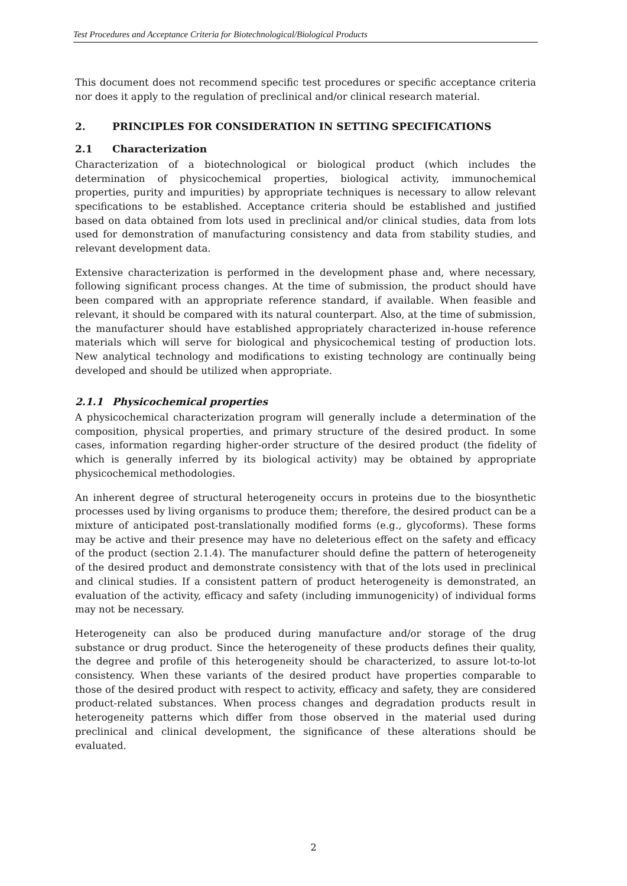Test Procedures and Acceptance Criteria for Biotechnological/Biological Products
This document does not recommend specific test procedures or specific acceptance criteria nor does it apply to the regulation of preclinical and/or clinical research material.
2. PRINCIPLES FOR CONSIDERATION IN SETTING SPECIFICATIONS
2.1 Characterization
Characterization of a biotechnological or biological product (which includes the determination of physicochemical properties, biological activity, immunochemical properties, purity and impurities) by appropriate techniques is necessary to allow relevant specifications to be established. Acceptance criteria should be established and justified based on data obtained from lots used in preclinical and/or clinical studies, data from lots used for demonstration of manufacturing consistency and data from stability studies, and relevant development data.
Extensive characterization is performed in the development phase and, where necessary, following significant process changes. At the time of submission, the product should have been compared with an appropriate reference standard, if available. When feasible and relevant, it should be compared with its natural counterpart. Also, at the time of submission, the manufacturer should have established appropriately characterized in-house reference materials which will serve for biological and physicochemical testing of production lots. New analytical technology and modifications to existing technology are continually being developed and should be utilized when appropriate.
2.1.1 Physicochemical properties
A physicochemical characterization program will generally include a determination of the composition, physical properties, and primary structure of the desired product. In some cases, information regarding higher-order structure of the desired product (the fidelity of which is generally inferred by its biological activity) may be obtained by appropriate physicochemical methodologies.
An inherent degree of structural heterogeneity occurs in proteins due to the biosynthetic processes used by living organisms to produce them; therefore, the desired product can be a mixture of anticipated post-translationally modified forms (e.g., glycoforms). These forms may be active and their presence may have no deleterious effect on the safety and efficacy of the product (section 2.1.4). The manufacturer should define the pattern of heterogeneity of the desired product and demonstrate consistency with that of the lots used in preclinical and clinical studies. If a consistent pattern of product heterogeneity is demonstrated, an evaluation of the activity, efficacy and safety (including immunogenicity) of individual forms may not be necessary.
Heterogeneity can also be produced during manufacture and/or storage of the drug substance or drug product. Since the heterogeneity of these products defines their quality, the degree and profile of this heterogeneity should be characterized, to assure lot-to-lot consistency. When these variants of the desired product have properties comparable to those of the desired product with respect to activity, efficacy and safety, they are considered product-related substances. When process changes and degradation products result in heterogeneity patterns which differ from those observed in the material used during preclinical and clinical development, the significance of these alterations should be evaluated.
2